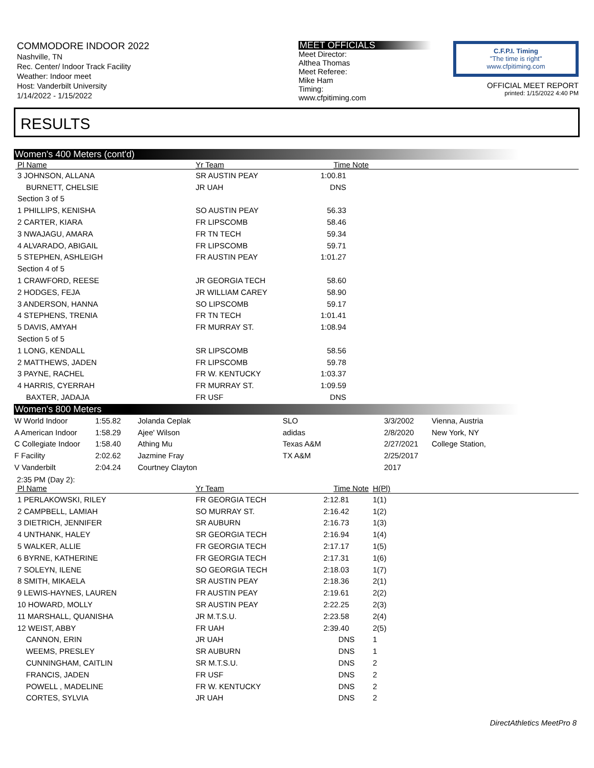COMMODORE INDOOR 2022
Nashville, TN
Rec. Center/ Indoor Track Facility
Weather: Indoor meet
Host: Vanderbilt University
1/14/2022 - 1/15/2022
MEET OFFICIALS
Meet Director:
Althea Thomas
Meet Referee:
Mike Ham
Timing:
www.cfpitiming.com
C.F.P.I. Timing
"The time is right"
www.cfpitiming.com
OFFICIAL MEET REPORT
printed: 1/15/2022 4:40 PM
RESULTS
Women's 400 Meters (cont'd)
| Pl Name | Yr Team | Time Note | |
| --- | --- | --- | --- |
| 3 JOHNSON, ALLANA | SR AUSTIN PEAY | 1:00.81 | |
| BURNETT, CHELSIE | JR UAH | DNS | |
| Section 3 of 5 | | | |
| 1 PHILLIPS, KENISHA | SO AUSTIN PEAY | 56.33 | |
| 2 CARTER, KIARA | FR LIPSCOMB | 58.46 | |
| 3 NWAJAGU, AMARA | FR TN TECH | 59.34 | |
| 4 ALVARADO, ABIGAIL | FR LIPSCOMB | 59.71 | |
| 5 STEPHEN, ASHLEIGH | FR AUSTIN PEAY | 1:01.27 | |
| Section 4 of 5 | | | |
| 1 CRAWFORD, REESE | JR GEORGIA TECH | 58.60 | |
| 2 HODGES, FEJA | JR WILLIAM CAREY | 58.90 | |
| 3 ANDERSON, HANNA | SO LIPSCOMB | 59.17 | |
| 4 STEPHENS, TRENIA | FR TN TECH | 1:01.41 | |
| 5 DAVIS, AMYAH | FR MURRAY ST. | 1:08.94 | |
| Section 5 of 5 | | | |
| 1 LONG, KENDALL | SR LIPSCOMB | 58.56 | |
| 2 MATTHEWS, JADEN | FR LIPSCOMB | 59.78 | |
| 3 PAYNE, RACHEL | FR W. KENTUCKY | 1:03.37 | |
| 4 HARRIS, CYERRAH | FR MURRAY ST. | 1:09.59 | |
| BAXTER, JADAJA | FR USF | DNS | |
Women's 800 Meters
| W World Indoor | 1:55.82 | Jolanda Ceplak | SLO | 3/3/2002 | Vienna, Austria |
| A American Indoor | 1:58.29 | Ajee' Wilson | adidas | 2/8/2020 | New York, NY |
| C Collegiate Indoor | 1:58.40 | Athing Mu | Texas A&M | 2/27/2021 | College Station, |
| F Facility | 2:02.62 | Jazmine Fray | TX A&M | 2/25/2017 | |
| V Vanderbilt | 2:04.24 | Courtney Clayton | | 2017 | |
2:35 PM (Day 2):
| Pl Name | Yr Team | Time Note | H(Pl) | |
| --- | --- | --- | --- | --- |
| 1 PERLAKOWSKI, RILEY | FR GEORGIA TECH | 2:12.81 | 1(1) | |
| 2 CAMPBELL, LAMIAH | SO MURRAY ST. | 2:16.42 | 1(2) | |
| 3 DIETRICH, JENNIFER | SR AUBURN | 2:16.73 | 1(3) | |
| 4 UNTHANK, HALEY | SR GEORGIA TECH | 2:16.94 | 1(4) | |
| 5 WALKER, ALLIE | FR GEORGIA TECH | 2:17.17 | 1(5) | |
| 6 BYRNE, KATHERINE | FR GEORGIA TECH | 2:17.31 | 1(6) | |
| 7 SOLEYN, ILENE | SO GEORGIA TECH | 2:18.03 | 1(7) | |
| 8 SMITH, MIKAELA | SR AUSTIN PEAY | 2:18.36 | 2(1) | |
| 9 LEWIS-HAYNES, LAUREN | FR AUSTIN PEAY | 2:19.61 | 2(2) | |
| 10 HOWARD, MOLLY | SR AUSTIN PEAY | 2:22.25 | 2(3) | |
| 11 MARSHALL, QUANISHA | JR M.T.S.U. | 2:23.58 | 2(4) | |
| 12 WEIST, ABBY | FR UAH | 2:39.40 | 2(5) | |
| CANNON, ERIN | JR UAH | DNS | 1 | |
| WEEMS, PRESLEY | SR AUBURN | DNS | 1 | |
| CUNNINGHAM, CAITLIN | SR M.T.S.U. | DNS | 2 | |
| FRANCIS, JADEN | FR USF | DNS | 2 | |
| POWELL , MADELINE | FR W. KENTUCKY | DNS | 2 | |
| CORTES, SYLVIA | JR UAH | DNS | 2 | |
DirectAthletics MeetPro 8